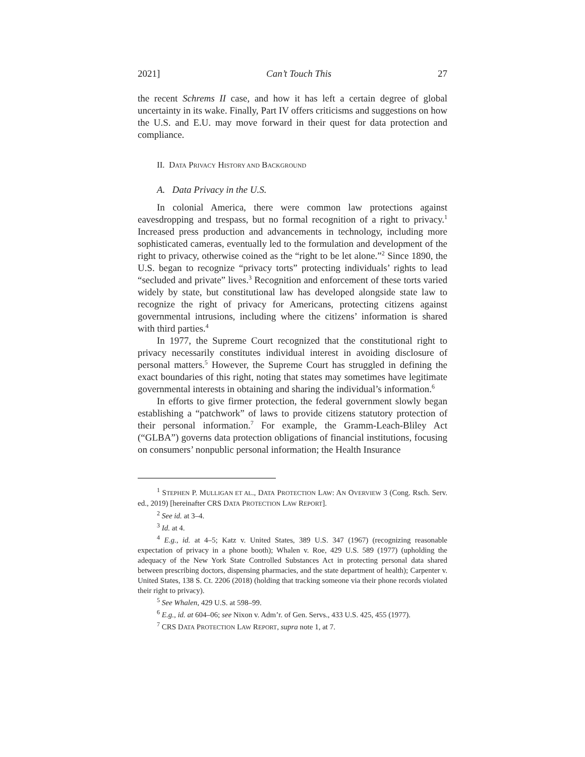2021] Can’t Touch This 27
the recent Schrems II case, and how it has left a certain degree of global uncertainty in its wake. Finally, Part IV offers criticisms and suggestions on how the U.S. and E.U. may move forward in their quest for data protection and compliance.
II. DATA PRIVACY HISTORY AND BACKGROUND
A. Data Privacy in the U.S.
In colonial America, there were common law protections against eavesdropping and trespass, but no formal recognition of a right to privacy.<sup>1</sup> Increased press production and advancements in technology, including more sophisticated cameras, eventually led to the formulation and development of the right to privacy, otherwise coined as the “right to be let alone.”<sup>2</sup> Since 1890, the U.S. began to recognize “privacy torts” protecting individuals’ rights to lead “secluded and private” lives.<sup>3</sup> Recognition and enforcement of these torts varied widely by state, but constitutional law has developed alongside state law to recognize the right of privacy for Americans, protecting citizens against governmental intrusions, including where the citizens’ information is shared with third parties.<sup>4</sup>
In 1977, the Supreme Court recognized that the constitutional right to privacy necessarily constitutes individual interest in avoiding disclosure of personal matters.<sup>5</sup> However, the Supreme Court has struggled in defining the exact boundaries of this right, noting that states may sometimes have legitimate governmental interests in obtaining and sharing the individual’s information.<sup>6</sup>
In efforts to give firmer protection, the federal government slowly began establishing a “patchwork” of laws to provide citizens statutory protection of their personal information.<sup>7</sup> For example, the Gramm-Leach-Bliley Act (“GLBA”) governs data protection obligations of financial institutions, focusing on consumers’ nonpublic personal information; the Health Insurance
<sup>1</sup> STEPHEN P. MULLIGAN ET AL., DATA PROTECTION LAW: AN OVERVIEW 3 (Cong. Rsch. Serv. ed., 2019) [hereinafter CRS DATA PROTECTION LAW REPORT].
<sup>2</sup> See id. at 3–4.
<sup>3</sup> Id. at 4.
<sup>4</sup> E.g., id. at 4–5; Katz v. United States, 389 U.S. 347 (1967) (recognizing reasonable expectation of privacy in a phone booth); Whalen v. Roe, 429 U.S. 589 (1977) (upholding the adequacy of the New York State Controlled Substances Act in protecting personal data shared between prescribing doctors, dispensing pharmacies, and the state department of health); Carpenter v. United States, 138 S. Ct. 2206 (2018) (holding that tracking someone via their phone records violated their right to privacy).
<sup>5</sup> See Whalen, 429 U.S. at 598–99.
<sup>6</sup> E.g., id. at 604–06; see Nixon v. Adm’r. of Gen. Servs., 433 U.S. 425, 455 (1977).
<sup>7</sup> CRS DATA PROTECTION LAW REPORT, supra note 1, at 7.